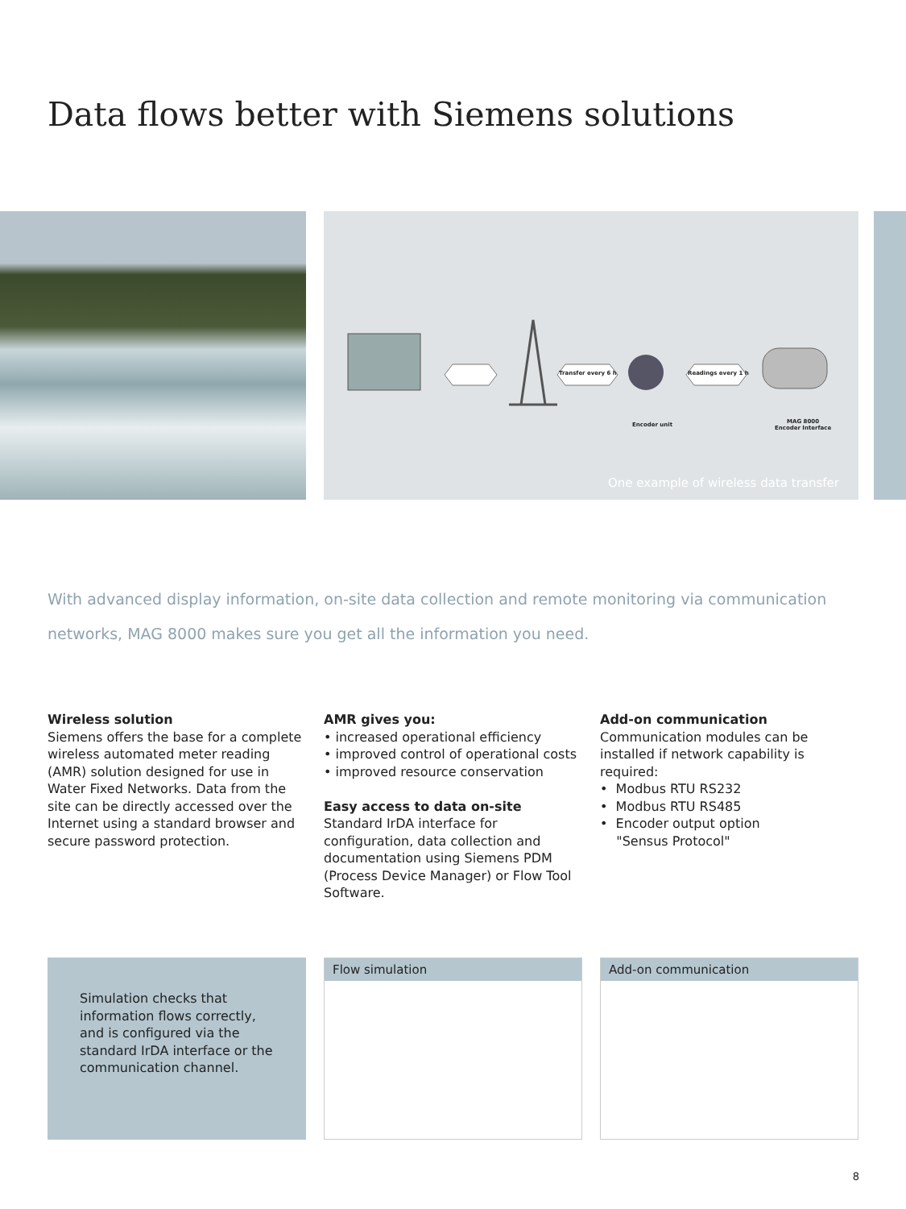Data flows better with Siemens solutions
Transfer every 6 h Readings every 1 h
Encoder unit MAG 8000
Encoder Interface
One example of wireless data transfer
With advanced display information, on-site data collection and remote monitoring via communication networks, MAG 8000 makes sure you get all the information you need.
Wireless solution
Siemens offers the base for a complete wireless automated meter reading (AMR) solution designed for use in Water Fixed Networks. Data from the site can be directly accessed over the Internet using a standard browser and secure password protection.
AMR gives you:
• increased operational efficiency
• improved control of operational costs
• improved resource conservation
Easy access to data on-site
Standard IrDA interface for configuration, data collection and documentation using Siemens PDM (Process Device Manager) or Flow Tool Software.
Add-on communication
Communication modules can be installed if network capability is required:
• Modbus RTU RS232
• Modbus RTU RS485
• Encoder output option
"Sensus Protocol"
Simulation checks that information flows correctly, and is configured via the standard IrDA interface or the communication channel.
Flow simulation Add-on communication
8